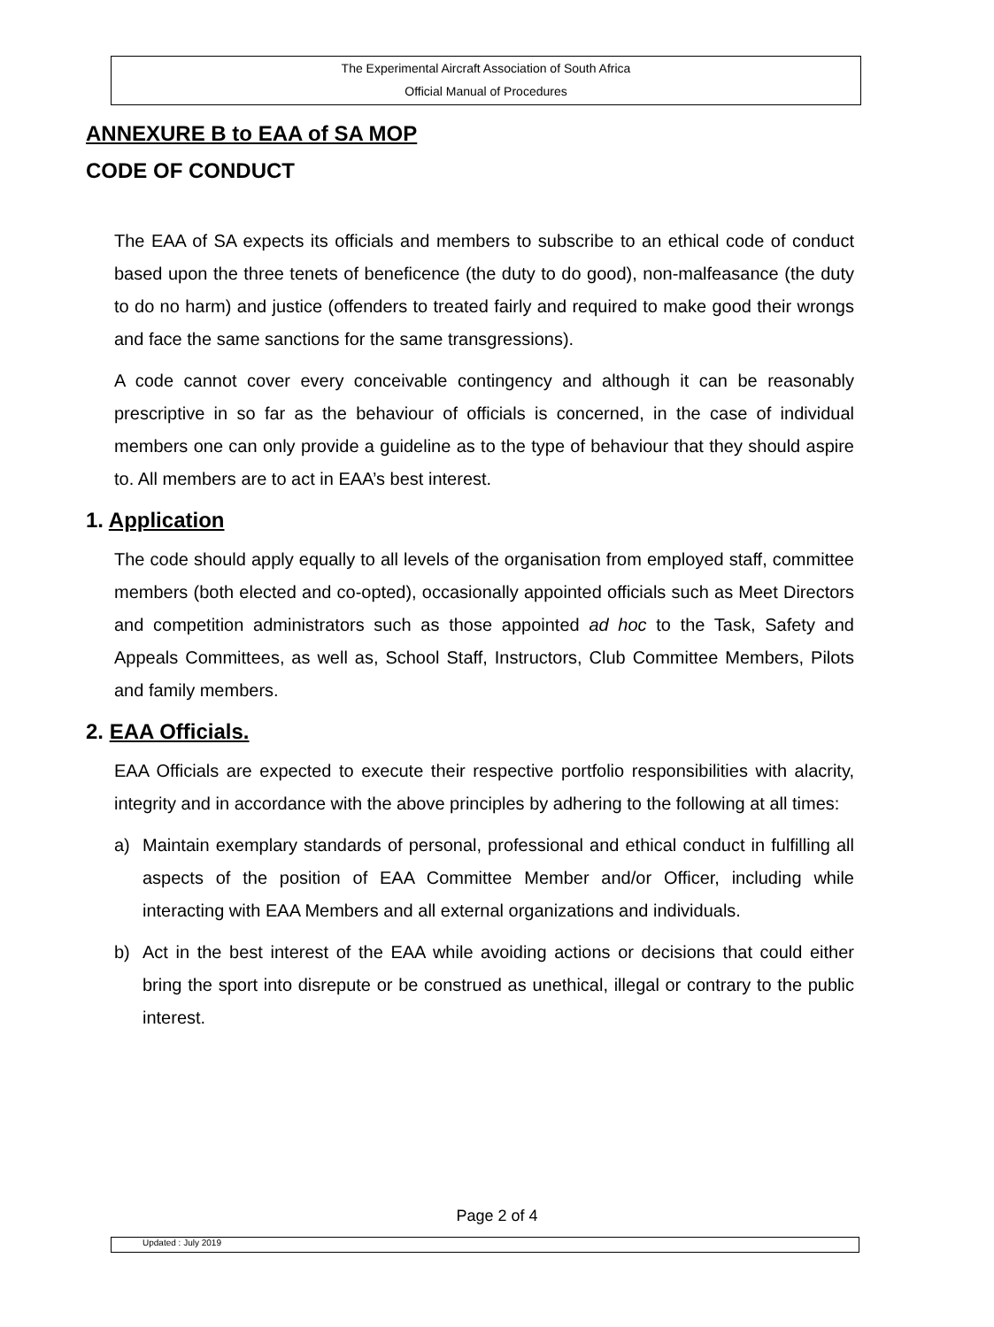The Experimental Aircraft Association of South Africa
Official Manual of Procedures
ANNEXURE B to EAA of SA MOP
CODE OF CONDUCT
The EAA of SA expects its officials and members to subscribe to an ethical code of conduct based upon the three tenets of beneficence (the duty to do good), non-malfeasance (the duty to do no harm) and justice (offenders to treated fairly and required to make good their wrongs and face the same sanctions for the same transgressions).
A code cannot cover every conceivable contingency and although it can be reasonably prescriptive in so far as the behaviour of officials is concerned, in the case of individual members one can only provide a guideline as to the type of behaviour that they should aspire to. All members are to act in EAA’s best interest.
1. Application
The code should apply equally to all levels of the organisation from employed staff, committee members (both elected and co-opted), occasionally appointed officials such as Meet Directors and competition administrators such as those appointed ad hoc to the Task, Safety and Appeals Committees, as well as, School Staff, Instructors, Club Committee Members, Pilots and family members.
2. EAA Officials.
EAA Officials are expected to execute their respective portfolio responsibilities with alacrity, integrity and in accordance with the above principles by adhering to the following at all times:
a) Maintain exemplary standards of personal, professional and ethical conduct in fulfilling all aspects of the position of EAA Committee Member and/or Officer, including while interacting with EAA Members and all external organizations and individuals.
b) Act in the best interest of the EAA while avoiding actions or decisions that could either bring the sport into disrepute or be construed as unethical, illegal or contrary to the public interest.
Page 2 of 4
Updated : July 2019